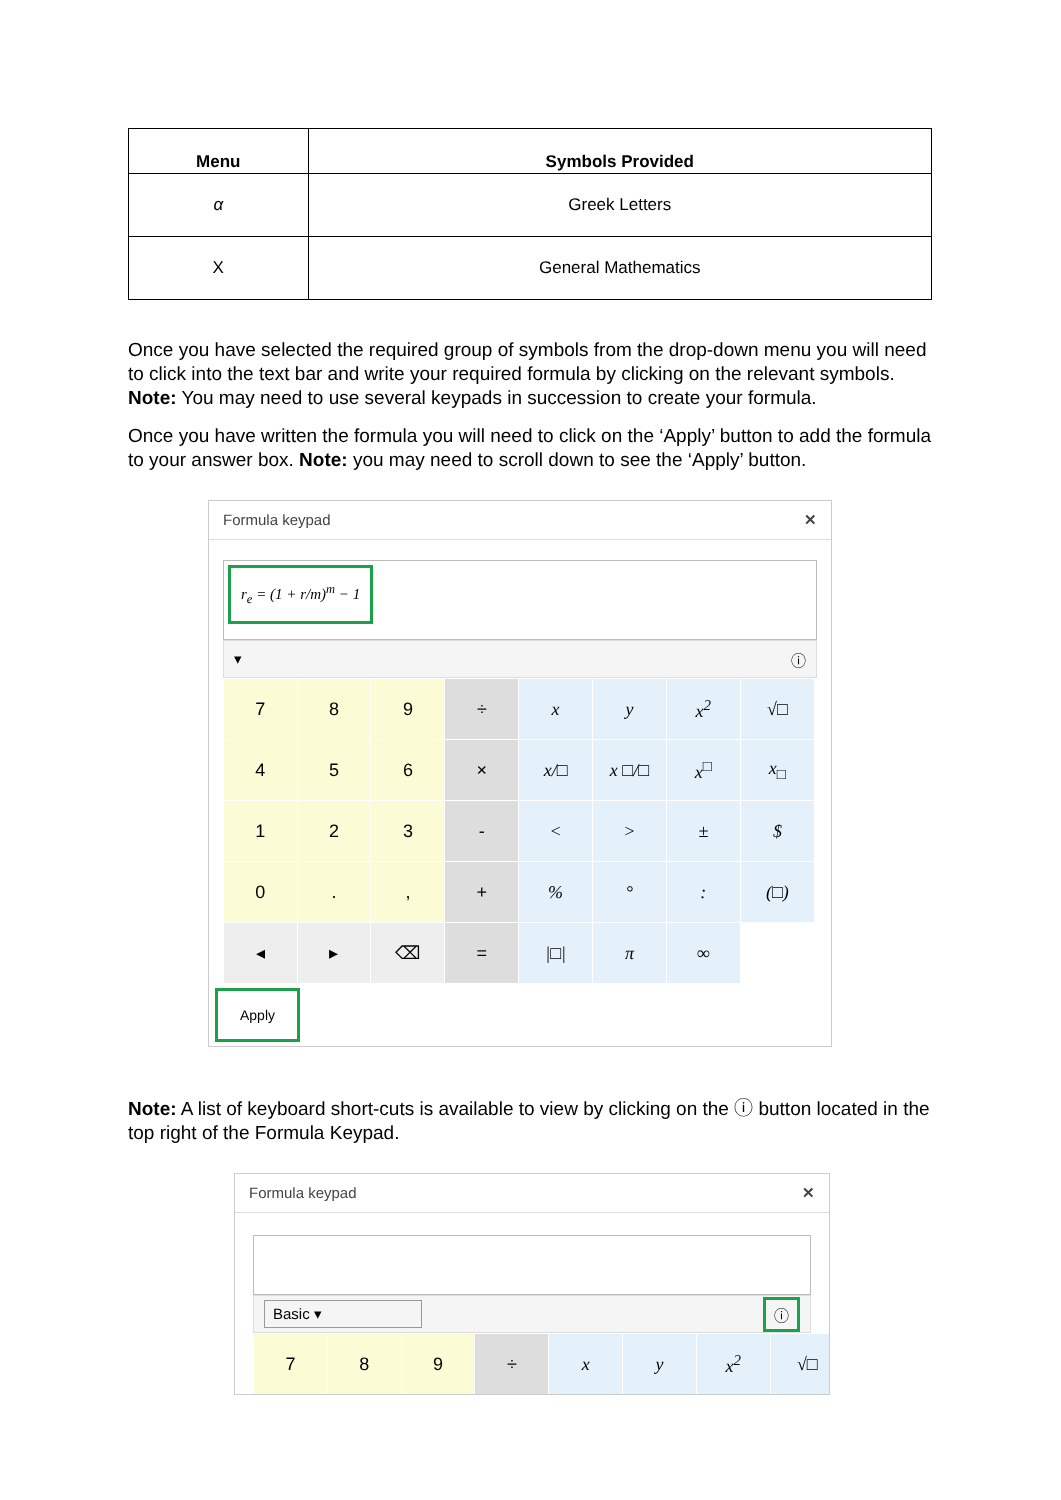| Menu | Symbols Provided |
| --- | --- |
| α | Greek Letters |
| X | General Mathematics |
Once you have selected the required group of symbols from the drop-down menu you will need to click into the text bar and write your required formula by clicking on the relevant symbols. Note: You may need to use several keypads in succession to create your formula.
Once you have written the formula you will need to click on the ‘Apply’ button to add the formula to your answer box. Note: you may need to scroll down to see the ‘Apply’ button.
Formula keypad ✕
r<sub>e</sub> = (1 + r/m)<sup>m</sup> − 1
▾ ⓘ
| 7 | 8 | 9 | ÷ | x | y | x<sup>2</sup> | √□ |
| 4 | 5 | 6 | × | x/□ | x □/□ | x<sup>□</sup> | x<sub>□</sub> |
| 1 | 2 | 3 | - | < | > | ± | $ |
| 0 | . | , | + | % | ° | : | (□) |
| ◂ | ▸ | ⌫ | = | /□/ | π | ∞ | |
Apply
Note: A list of keyboard short-cuts is available to view by clicking on the ⓘ button located in the top right of the Formula Keypad.
Formula keypad ✕
Basic ▾ ⓘ
| 7 | 8 | 9 | ÷ | x | y | x<sup>2</sup> | √□ |